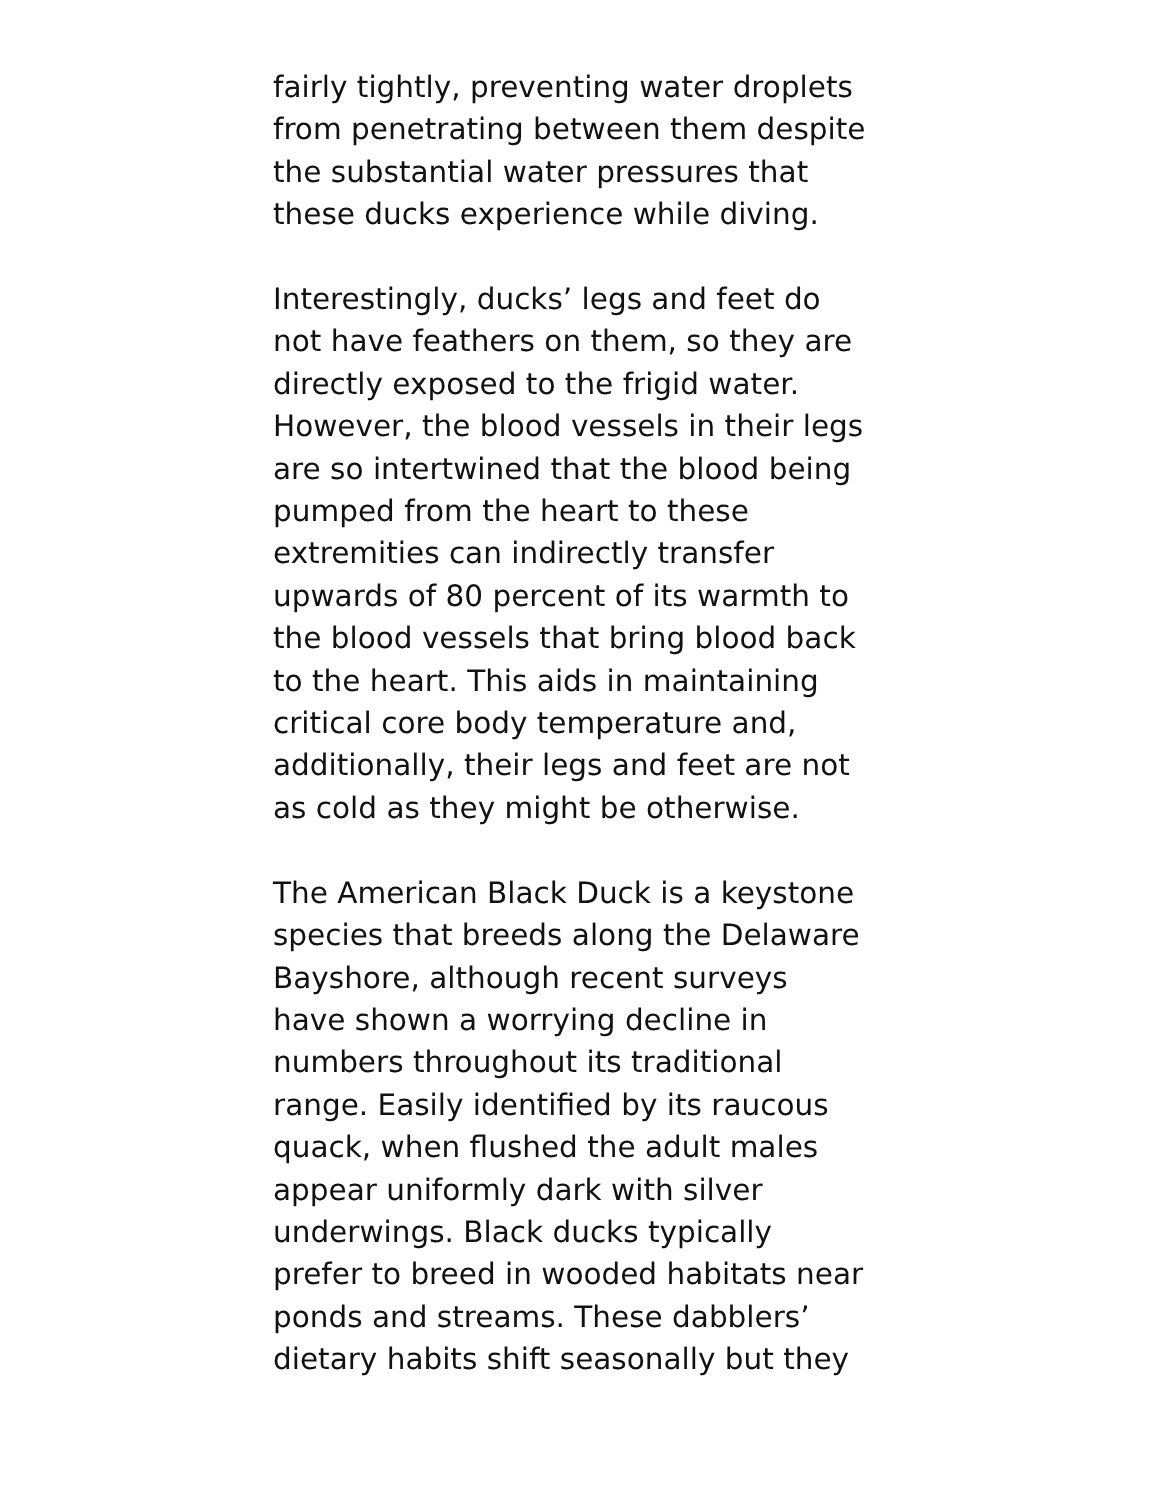fairly tightly, preventing water droplets
from penetrating between them despite
the substantial water pressures that
these ducks experience while diving.
Interestingly, ducks’ legs and feet do
not have feathers on them, so they are
directly exposed to the frigid water.
However, the blood vessels in their legs
are so intertwined that the blood being
pumped from the heart to these
extremities can indirectly transfer
upwards of 80 percent of its warmth to
the blood vessels that bring blood back
to the heart. This aids in maintaining
critical core body temperature and,
additionally, their legs and feet are not
as cold as they might be otherwise.
The American Black Duck is a keystone
species that breeds along the Delaware
Bayshore, although recent surveys
have shown a worrying decline in
numbers throughout its traditional
range. Easily identified by its raucous
quack, when flushed the adult males
appear uniformly dark with silver
underwings. Black ducks typically
prefer to breed in wooded habitats near
ponds and streams. These dabblers’
dietary habits shift seasonally but they